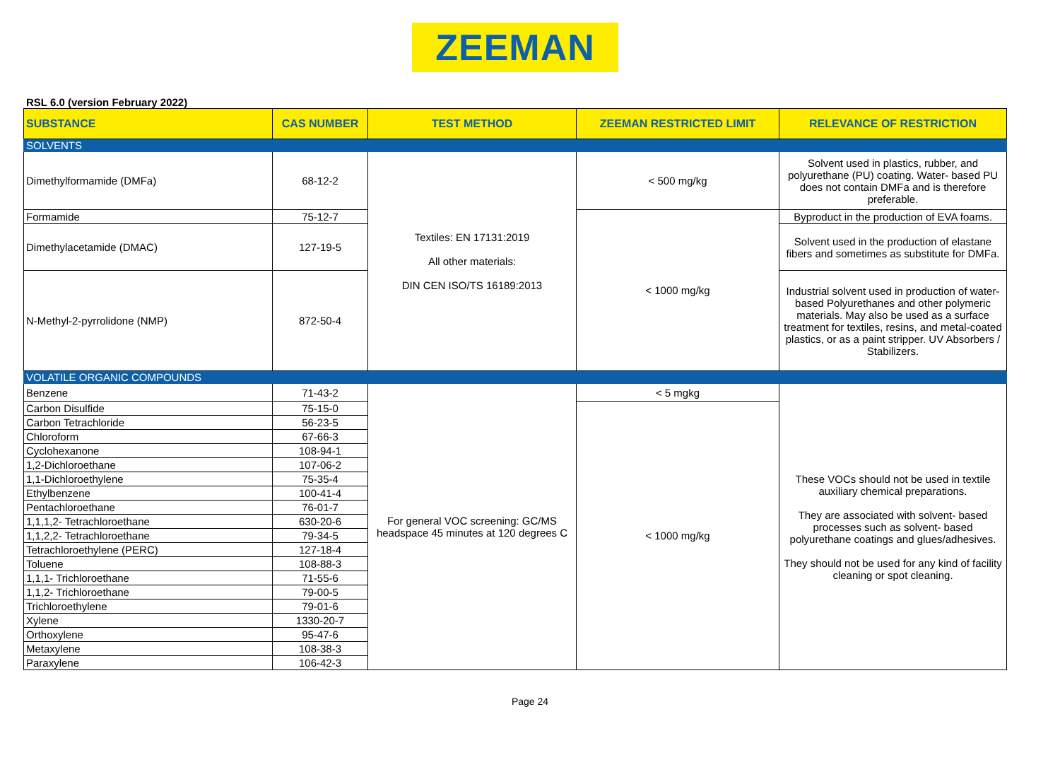ZEEMAN
RSL 6.0 (version February 2022)
| SUBSTANCE | CAS NUMBER | TEST METHOD | ZEEMAN RESTRICTED LIMIT | RELEVANCE OF RESTRICTION |
| --- | --- | --- | --- | --- |
| SOLVENTS | | | | |
| Dimethylformamide (DMFa) | 68-12-2 | Textiles: EN 17131:2019 All other materials: DIN CEN ISO/TS 16189:2013 | < 500 mg/kg | Solvent used in plastics, rubber, and polyurethane (PU) coating. Water- based PU does not contain DMFa and is therefore preferable. |
| Formamide | 75-12-7 | | < 1000 mg/kg | Byproduct in the production of EVA foams. |
| Dimethylacetamide (DMAC) | 127-19-5 | | | Solvent used in the production of elastane fibers and sometimes as substitute for DMFa. |
| N-Methyl-2-pyrrolidone (NMP) | 872-50-4 | | | Industrial solvent used in production of water-based Polyurethanes and other polymeric materials. May also be used as a surface treatment for textiles, resins, and metal-coated plastics, or as a paint stripper. UV Absorbers / Stabilizers. |
| VOLATILE ORGANIC COMPOUNDS | | | | |
| Benzene | 71-43-2 | For general VOC screening: GC/MS headspace 45 minutes at 120 degrees C | < 5 mgkg | These VOCs should not be used in textile auxiliary chemical preparations. They are associated with solvent- based processes such as solvent- based polyurethane coatings and glues/adhesives. They should not be used for any kind of facility cleaning or spot cleaning. |
| Carbon Disulfide | 75-15-0 | | < 1000 mg/kg | |
| Carbon Tetrachloride | 56-23-5 | | | |
| Chloroform | 67-66-3 | | | |
| Cyclohexanone | 108-94-1 | | | |
| 1,2-Dichloroethane | 107-06-2 | | | |
| 1,1-Dichloroethylene | 75-35-4 | | | |
| Ethylbenzene | 100-41-4 | | | |
| Pentachloroethane | 76-01-7 | | | |
| 1,1,1,2- Tetrachloroethane | 630-20-6 | | | |
| 1,1,2,2- Tetrachloroethane | 79-34-5 | | | |
| Tetrachloroethylene (PERC) | 127-18-4 | | | |
| Toluene | 108-88-3 | | | |
| 1,1,1- Trichloroethane | 71-55-6 | | | |
| 1,1,2- Trichloroethane | 79-00-5 | | | |
| Trichloroethylene | 79-01-6 | | | |
| Xylene | 1330-20-7 | | | |
| Orthoxylene | 95-47-6 | | | |
| Metaxylene | 108-38-3 | | | |
| Paraxylene | 106-42-3 | | | |
Page 24